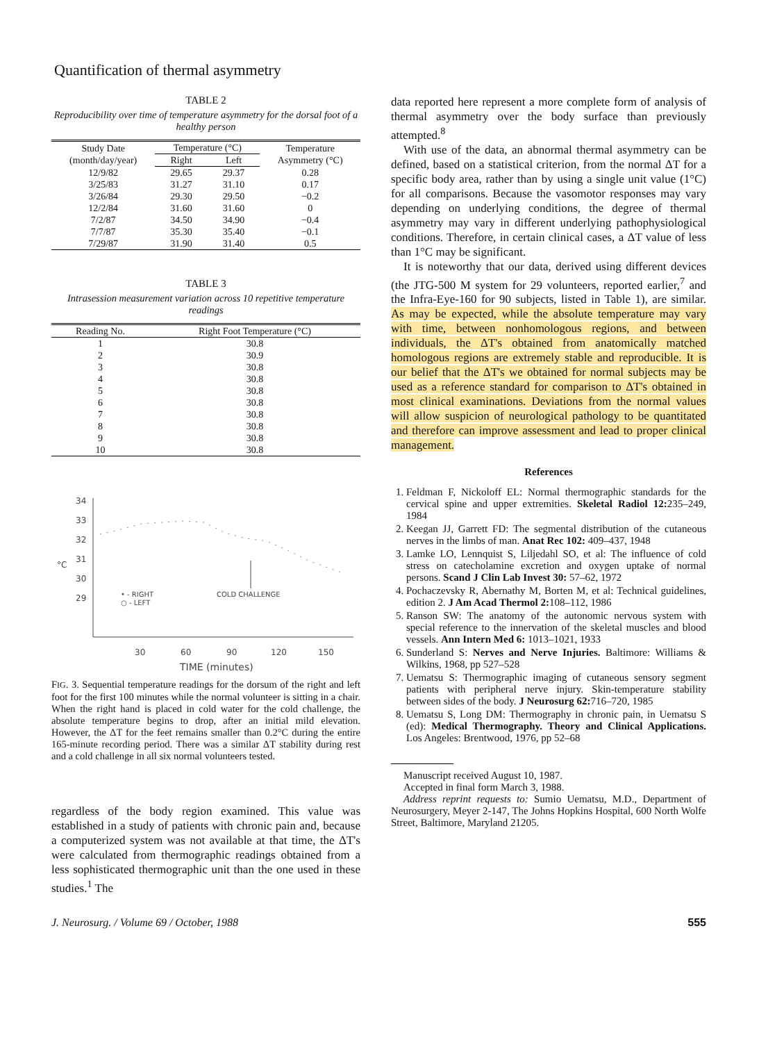Quantification of thermal asymmetry
TABLE 2
Reproducibility over time of temperature asymmetry for the dorsal foot of a healthy person
| Study Date (month/day/year) | Temperature (°C) | | Temperature Asymmetry (°C) |
| --- | --- | --- | --- |
| | Right | Left | |
| 12/9/82 | 29.65 | 29.37 | 0.28 |
| 3/25/83 | 31.27 | 31.10 | 0.17 |
| 3/26/84 | 29.30 | 29.50 | −0.2 |
| 12/2/84 | 31.60 | 31.60 | 0 |
| 7/2/87 | 34.50 | 34.90 | −0.4 |
| 7/7/87 | 35.30 | 35.40 | −0.1 |
| 7/29/87 | 31.90 | 31.40 | 0.5 |
TABLE 3
Intrasession measurement variation across 10 repetitive temperature readings
| Reading No. | Right Foot Temperature (°C) |
| --- | --- |
| 1 | 30.8 |
| 2 | 30.9 |
| 3 | 30.8 |
| 4 | 30.8 |
| 5 | 30.8 |
| 6 | 30.8 |
| 7 | 30.8 |
| 8 | 30.8 |
| 9 | 30.8 |
| 10 | 30.8 |
34
33
32
31
30
29
°C
30
60
90
120
150
TIME (minutes)
• - RIGHT
○ - LEFT
COLD CHALLENGE
FIG. 3. Sequential temperature readings for the dorsum of the right and left foot for the first 100 minutes while the normal volunteer is sitting in a chair. When the right hand is placed in cold water for the cold challenge, the absolute temperature begins to drop, after an initial mild elevation. However, the ΔT for the feet remains smaller than 0.2°C during the entire 165-minute recording period. There was a similar ΔT stability during rest and a cold challenge in all six normal volunteers tested.
regardless of the body region examined. This value was established in a study of patients with chronic pain and, because a computerized system was not available at that time, the ΔT's were calculated from thermographic readings obtained from a less sophisticated thermographic unit than the one used in these studies.<sup>1</sup> The
data reported here represent a more complete form of analysis of thermal asymmetry over the body surface than previously attempted.<sup>8</sup>
With use of the data, an abnormal thermal asymmetry can be defined, based on a statistical criterion, from the normal ΔT for a specific body area, rather than by using a single unit value (1°C) for all comparisons. Because the vasomotor responses may vary depending on underlying conditions, the degree of thermal asymmetry may vary in different underlying pathophysiological conditions. Therefore, in certain clinical cases, a ΔT value of less than 1°C may be significant.
It is noteworthy that our data, derived using different devices (the JTG-500 M system for 29 volunteers, reported earlier,<sup>7</sup> and the Infra-Eye-160 for 90 subjects, listed in Table 1), are similar. As may be expected, while the absolute temperature may vary with time, between nonhomologous regions, and between individuals, the ΔT's obtained from anatomically matched homologous regions are extremely stable and reproducible. It is our belief that the ΔT's we obtained for normal subjects may be used as a reference standard for comparison to ΔT's obtained in most clinical examinations. Deviations from the normal values will allow suspicion of neurological pathology to be quantitated and therefore can improve assessment and lead to proper clinical management.
References
1. Feldman F, Nickoloff EL: Normal thermographic standards for the cervical spine and upper extremities. Skeletal Radiol 12: 235–249, 1984
2. Keegan JJ, Garrett FD: The segmental distribution of the cutaneous nerves in the limbs of man. Anat Rec 102: 409–437, 1948
3. Lamke LO, Lennquist S, Liljedahl SO, et al: The influence of cold stress on catecholamine excretion and oxygen uptake of normal persons. Scand J Clin Lab Invest 30: 57–62, 1972
4. Pochaczevsky R, Abernathy M, Borten M, et al: Technical guidelines, edition 2. J Am Acad Thermol 2: 108–112, 1986
5. Ranson SW: The anatomy of the autonomic nervous system with special reference to the innervation of the skeletal muscles and blood vessels. Ann Intern Med 6: 1013–1021, 1933
6. Sunderland S: Nerves and Nerve Injuries. Baltimore: Williams & Wilkins, 1968, pp 527–528
7. Uematsu S: Thermographic imaging of cutaneous sensory segment patients with peripheral nerve injury. Skin-temperature stability between sides of the body. J Neurosurg 62: 716–720, 1985
8. Uematsu S, Long DM: Thermography in chronic pain, in Uematsu S (ed): Medical Thermography. Theory and Clinical Applications. Los Angeles: Brentwood, 1976, pp 52–68
Manuscript received August 10, 1987.
Accepted in final form March 3, 1988.
Address reprint requests to: Sumio Uematsu, M.D., Department of Neurosurgery, Meyer 2-147, The Johns Hopkins Hospital, 600 North Wolfe Street, Baltimore, Maryland 21205.
J. Neurosurg. / Volume 69 / October, 1988 555